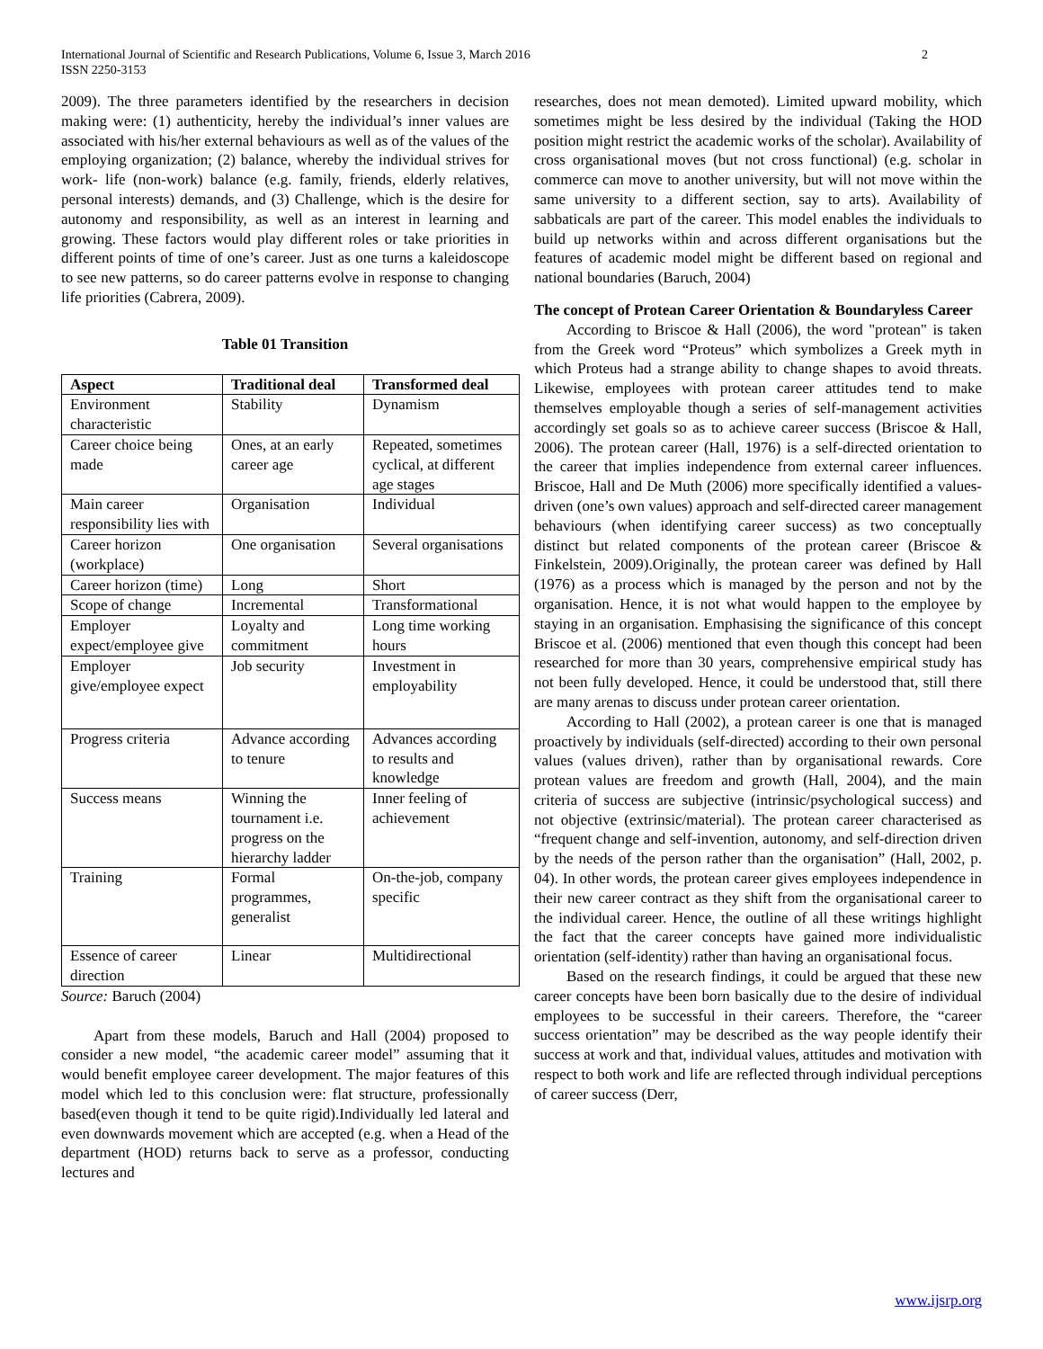International Journal of Scientific and Research Publications, Volume 6, Issue 3, March 2016
ISSN 2250-3153
2
2009). The three parameters identified by the researchers in decision making were: (1) authenticity, hereby the individual’s inner values are associated with his/her external behaviours as well as of the values of the employing organization; (2) balance, whereby the individual strives for work- life (non-work) balance (e.g. family, friends, elderly relatives, personal interests) demands, and (3) Challenge, which is the desire for autonomy and responsibility, as well as an interest in learning and growing. These factors would play different roles or take priorities in different points of time of one’s career. Just as one turns a kaleidoscope to see new patterns, so do career patterns evolve in response to changing life priorities (Cabrera, 2009).
Table 01 Transition
| Aspect | Traditional deal | Transformed deal |
| --- | --- | --- |
| Environment characteristic | Stability | Dynamism |
| Career choice being made | Ones, at an early career age | Repeated, sometimes cyclical, at different age stages |
| Main career responsibility lies with | Organisation | Individual |
| Career horizon (workplace) | One organisation | Several organisations |
| Career horizon (time) | Long | Short |
| Scope of change | Incremental | Transformational |
| Employer expect/employee give | Loyalty and commitment | Long time working hours |
| Employer give/employee expect | Job security | Investment in employability |
| Progress criteria | Advance according to tenure | Advances according to results and knowledge |
| Success means | Winning the tournament i.e. progress on the hierarchy ladder | Inner feeling of achievement |
| Training | Formal programmes, generalist | On-the-job, company specific |
| Essence of career direction | Linear | Multidirectional |
Source: Baruch (2004)
Apart from these models, Baruch and Hall (2004) proposed to consider a new model, “the academic career model” assuming that it would benefit employee career development. The major features of this model which led to this conclusion were: flat structure, professionally based(even though it tend to be quite rigid).Individually led lateral and even downwards movement which are accepted (e.g. when a Head of the department (HOD) returns back to serve as a professor, conducting lectures and
researches, does not mean demoted). Limited upward mobility, which sometimes might be less desired by the individual (Taking the HOD position might restrict the academic works of the scholar). Availability of cross organisational moves (but not cross functional) (e.g. scholar in commerce can move to another university, but will not move within the same university to a different section, say to arts). Availability of sabbaticals are part of the career. This model enables the individuals to build up networks within and across different organisations but the features of academic model might be different based on regional and national boundaries (Baruch, 2004)
The concept of Protean Career Orientation & Boundaryless Career
According to Briscoe & Hall (2006), the word "protean" is taken from the Greek word “Proteus” which symbolizes a Greek myth in which Proteus had a strange ability to change shapes to avoid threats. Likewise, employees with protean career attitudes tend to make themselves employable though a series of self-management activities accordingly set goals so as to achieve career success (Briscoe & Hall, 2006). The protean career (Hall, 1976) is a self-directed orientation to the career that implies independence from external career influences. Briscoe, Hall and De Muth (2006) more specifically identified a values-driven (one’s own values) approach and self-directed career management behaviours (when identifying career success) as two conceptually distinct but related components of the protean career (Briscoe & Finkelstein, 2009).Originally, the protean career was defined by Hall (1976) as a process which is managed by the person and not by the organisation. Hence, it is not what would happen to the employee by staying in an organisation. Emphasising the significance of this concept Briscoe et al. (2006) mentioned that even though this concept had been researched for more than 30 years, comprehensive empirical study has not been fully developed. Hence, it could be understood that, still there are many arenas to discuss under protean career orientation.
According to Hall (2002), a protean career is one that is managed proactively by individuals (self-directed) according to their own personal values (values driven), rather than by organisational rewards. Core protean values are freedom and growth (Hall, 2004), and the main criteria of success are subjective (intrinsic/psychological success) and not objective (extrinsic/material). The protean career characterised as “frequent change and self-invention, autonomy, and self-direction driven by the needs of the person rather than the organisation” (Hall, 2002, p. 04). In other words, the protean career gives employees independence in their new career contract as they shift from the organisational career to the individual career. Hence, the outline of all these writings highlight the fact that the career concepts have gained more individualistic orientation (self-identity) rather than having an organisational focus.
Based on the research findings, it could be argued that these new career concepts have been born basically due to the desire of individual employees to be successful in their careers. Therefore, the “career success orientation” may be described as the way people identify their success at work and that, individual values, attitudes and motivation with respect to both work and life are reflected through individual perceptions of career success (Derr,
www.ijsrp.org